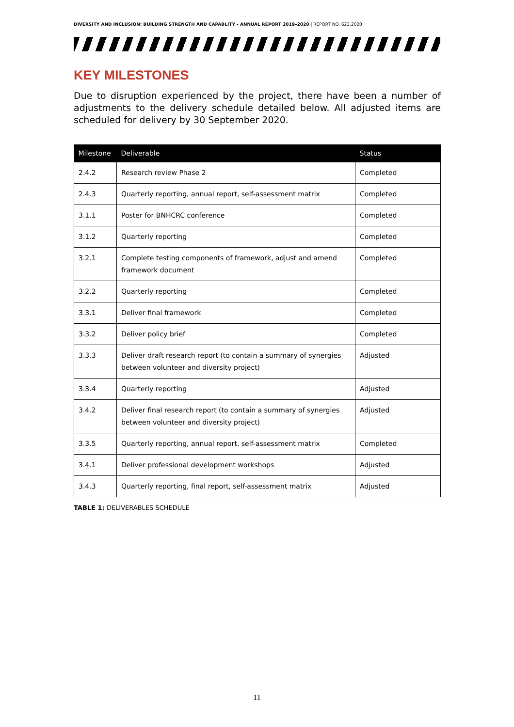DIVERSITY AND INCLUSION: BUILDING STRENGTH AND CAPABLITY - ANNUAL REPORT 2019–2020 | REPORT NO. 623.2020
KEY MILESTONES
Due to disruption experienced by the project, there have been a number of adjustments to the delivery schedule detailed below. All adjusted items are scheduled for delivery by 30 September 2020.
| Milestone | Deliverable | Status |
| --- | --- | --- |
| 2.4.2 | Research review Phase 2 | Completed |
| 2.4.3 | Quarterly reporting, annual report, self-assessment matrix | Completed |
| 3.1.1 | Poster for BNHCRC conference | Completed |
| 3.1.2 | Quarterly reporting | Completed |
| 3.2.1 | Complete testing components of framework, adjust and amend framework document | Completed |
| 3.2.2 | Quarterly reporting | Completed |
| 3.3.1 | Deliver final framework | Completed |
| 3.3.2 | Deliver policy brief | Completed |
| 3.3.3 | Deliver draft research report (to contain a summary of synergies between volunteer and diversity project) | Adjusted |
| 3.3.4 | Quarterly reporting | Adjusted |
| 3.4.2 | Deliver final research report (to contain a summary of synergies between volunteer and diversity project) | Adjusted |
| 3.3.5 | Quarterly reporting, annual report, self-assessment matrix | Completed |
| 3.4.1 | Deliver professional development workshops | Adjusted |
| 3.4.3 | Quarterly reporting, final report, self-assessment matrix | Adjusted |
TABLE 1: DELIVERABLES SCHEDULE
11